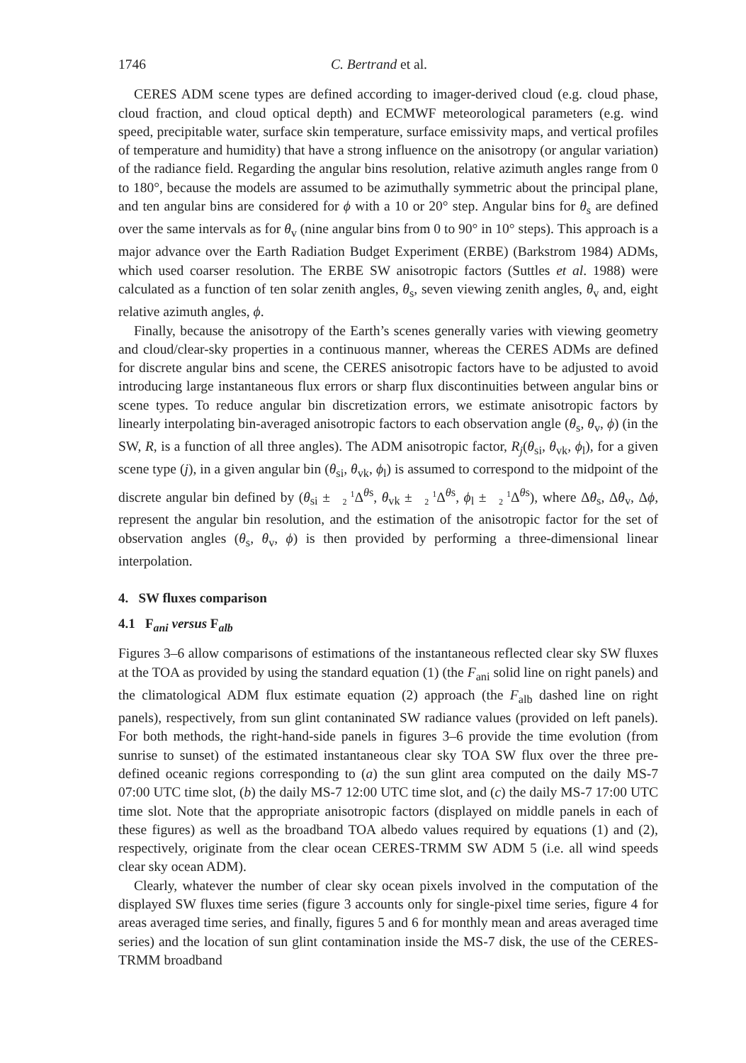1746 C. Bertrand et al.
CERES ADM scene types are defined according to imager-derived cloud (e.g. cloud phase, cloud fraction, and cloud optical depth) and ECMWF meteorological parameters (e.g. wind speed, precipitable water, surface skin temperature, surface emissivity maps, and vertical profiles of temperature and humidity) that have a strong influence on the anisotropy (or angular variation) of the radiance field. Regarding the angular bins resolution, relative azimuth angles range from 0 to 180°, because the models are assumed to be azimuthally symmetric about the principal plane, and ten angular bins are considered for ϕ with a 10 or 20° step. Angular bins for θ<sub>s</sub> are defined over the same intervals as for θ<sub>v</sub> (nine angular bins from 0 to 90° in 10° steps). This approach is a major advance over the Earth Radiation Budget Experiment (ERBE) (Barkstrom 1984) ADMs, which used coarser resolution. The ERBE SW anisotropic factors (Suttles et al. 1988) were calculated as a function of ten solar zenith angles, θ<sub>s</sub>, seven viewing zenith angles, θ<sub>v</sub> and, eight relative azimuth angles, ϕ.
Finally, because the anisotropy of the Earth’s scenes generally varies with viewing geometry and cloud/clear-sky properties in a continuous manner, whereas the CERES ADMs are defined for discrete angular bins and scene, the CERES anisotropic factors have to be adjusted to avoid introducing large instantaneous flux errors or sharp flux discontinuities between angular bins or scene types. To reduce angular bin discretization errors, we estimate anisotropic factors by linearly interpolating bin-averaged anisotropic factors to each observation angle (θ<sub>s</sub>, θ<sub>v</sub>, ϕ) (in the SW, R, is a function of all three angles). The ADM anisotropic factor, R<sub>j</sub>(θ<sub>si</sub>, θ<sub>vk</sub>, ϕ<sub>l</sub>), for a given scene type (j), in a given angular bin (θ<sub>si</sub>, θ<sub>vk</sub>, ϕ<sub>l</sub>) is assumed to correspond to the midpoint of the discrete angular bin defined by (θ<sub>si</sub> ± 1
2 Δ<sup>θs</sup>, θ<sub>vk</sub> ± 1
2 Δ<sup>θs</sup>, ϕ<sub>l</sub> ± 1
2 Δ<sup>θs</sup>), where Δθ<sub>s</sub>, Δθ<sub>v</sub>, Δϕ, represent the angular bin resolution, and the estimation of the anisotropic factor for the set of observation angles (θ<sub>s</sub>, θ<sub>v</sub>, ϕ) is then provided by performing a three-dimensional linear interpolation.
4. SW fluxes comparison
4.1 F<sub>ani</sub> versus F<sub>alb</sub>
Figures 3–6 allow comparisons of estimations of the instantaneous reflected clear sky SW fluxes at the TOA as provided by using the standard equation (1) (the F<sub>ani</sub> solid line on right panels) and the climatological ADM flux estimate equation (2) approach (the F<sub>alb</sub> dashed line on right panels), respectively, from sun glint contaninated SW radiance values (provided on left panels). For both methods, the right-hand-side panels in figures 3–6 provide the time evolution (from sunrise to sunset) of the estimated instantaneous clear sky TOA SW flux over the three pre-defined oceanic regions corresponding to (a) the sun glint area computed on the daily MS-7 07:00 UTC time slot, (b) the daily MS-7 12:00 UTC time slot, and (c) the daily MS-7 17:00 UTC time slot. Note that the appropriate anisotropic factors (displayed on middle panels in each of these figures) as well as the broadband TOA albedo values required by equations (1) and (2), respectively, originate from the clear ocean CERES-TRMM SW ADM 5 (i.e. all wind speeds clear sky ocean ADM).
Clearly, whatever the number of clear sky ocean pixels involved in the computation of the displayed SW fluxes time series (figure 3 accounts only for single-pixel time series, figure 4 for areas averaged time series, and finally, figures 5 and 6 for monthly mean and areas averaged time series) and the location of sun glint contamination inside the MS-7 disk, the use of the CERES-TRMM broadband